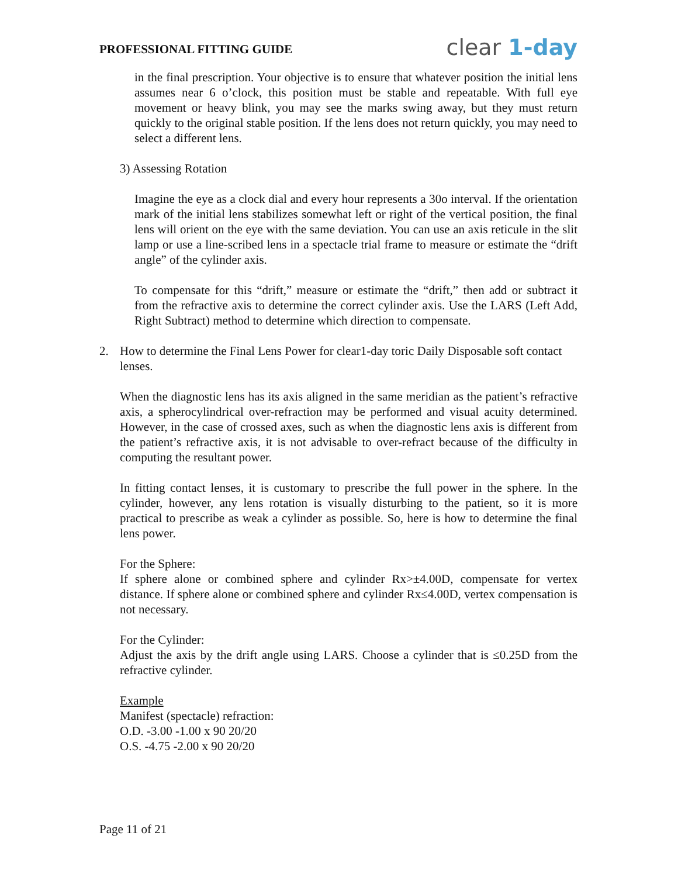PROFESSIONAL FITTING GUIDE
clear 1-day
in the final prescription. Your objective is to ensure that whatever position the initial lens assumes near 6 o’clock, this position must be stable and repeatable. With full eye movement or heavy blink, you may see the marks swing away, but they must return quickly to the original stable position. If the lens does not return quickly, you may need to select a different lens.
3) Assessing Rotation
Imagine the eye as a clock dial and every hour represents a 30o interval. If the orientation mark of the initial lens stabilizes somewhat left or right of the vertical position, the final lens will orient on the eye with the same deviation. You can use an axis reticule in the slit lamp or use a line-scribed lens in a spectacle trial frame to measure or estimate the “drift angle” of the cylinder axis.
To compensate for this “drift,” measure or estimate the “drift,” then add or subtract it from the refractive axis to determine the correct cylinder axis. Use the LARS (Left Add, Right Subtract) method to determine which direction to compensate.
2. How to determine the Final Lens Power for clear1-day toric Daily Disposable soft contact lenses.
When the diagnostic lens has its axis aligned in the same meridian as the patient’s refractive axis, a spherocylindrical over-refraction may be performed and visual acuity determined. However, in the case of crossed axes, such as when the diagnostic lens axis is different from the patient’s refractive axis, it is not advisable to over-refract because of the difficulty in computing the resultant power.
In fitting contact lenses, it is customary to prescribe the full power in the sphere. In the cylinder, however, any lens rotation is visually disturbing to the patient, so it is more practical to prescribe as weak a cylinder as possible. So, here is how to determine the final lens power.
For the Sphere:
If sphere alone or combined sphere and cylinder Rx>±4.00D, compensate for vertex distance. If sphere alone or combined sphere and cylinder Rx≤4.00D, vertex compensation is not necessary.
For the Cylinder:
Adjust the axis by the drift angle using LARS. Choose a cylinder that is ≤0.25D from the refractive cylinder.
Example
Manifest (spectacle) refraction:
O.D. -3.00 -1.00 x 90 20/20
O.S. -4.75 -2.00 x 90 20/20
Page 11 of 21